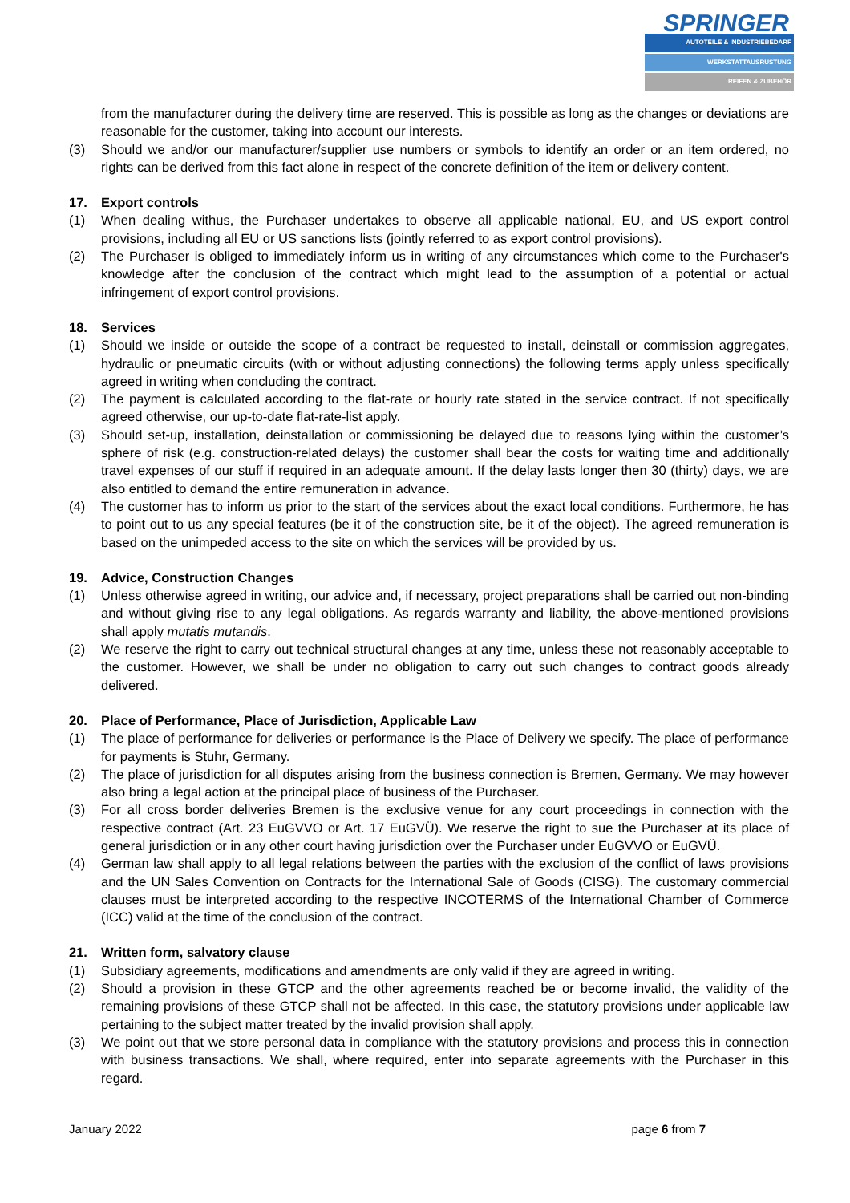SPRINGER
AUTOTEILE & INDUSTRIEBEDARF
WERKSTATTAUSRÜSTUNG
REIFEN & ZUBEHÖR
from the manufacturer during the delivery time are reserved. This is possible as long as the changes or deviations are reasonable for the customer, taking into account our interests.
(3) Should we and/or our manufacturer/supplier use numbers or symbols to identify an order or an item ordered, no rights can be derived from this fact alone in respect of the concrete definition of the item or delivery content.
17. Export controls
(1) When dealing withus, the Purchaser undertakes to observe all applicable national, EU, and US export control provisions, including all EU or US sanctions lists (jointly referred to as export control provisions).
(2) The Purchaser is obliged to immediately inform us in writing of any circumstances which come to the Purchaser's knowledge after the conclusion of the contract which might lead to the assumption of a potential or actual infringement of export control provisions.
18. Services
(1) Should we inside or outside the scope of a contract be requested to install, deinstall or commission aggregates, hydraulic or pneumatic circuits (with or without adjusting connections) the following terms apply unless specifically agreed in writing when concluding the contract.
(2) The payment is calculated according to the flat-rate or hourly rate stated in the service contract. If not specifically agreed otherwise, our up-to-date flat-rate-list apply.
(3) Should set-up, installation, deinstallation or commissioning be delayed due to reasons lying within the customer’s sphere of risk (e.g. construction-related delays) the customer shall bear the costs for waiting time and additionally travel expenses of our stuff if required in an adequate amount. If the delay lasts longer then 30 (thirty) days, we are also entitled to demand the entire remuneration in advance.
(4) The customer has to inform us prior to the start of the services about the exact local conditions. Furthermore, he has to point out to us any special features (be it of the construction site, be it of the object). The agreed remuneration is based on the unimpeded access to the site on which the services will be provided by us.
19. Advice, Construction Changes
(1) Unless otherwise agreed in writing, our advice and, if necessary, project preparations shall be carried out non-binding and without giving rise to any legal obligations. As regards warranty and liability, the above-mentioned provisions shall apply mutatis mutandis.
(2) We reserve the right to carry out technical structural changes at any time, unless these not reasonably acceptable to the customer. However, we shall be under no obligation to carry out such changes to contract goods already delivered.
20. Place of Performance, Place of Jurisdiction, Applicable Law
(1) The place of performance for deliveries or performance is the Place of Delivery we specify. The place of performance for payments is Stuhr, Germany.
(2) The place of jurisdiction for all disputes arising from the business connection is Bremen, Germany. We may however also bring a legal action at the principal place of business of the Purchaser.
(3) For all cross border deliveries Bremen is the exclusive venue for any court proceedings in connection with the respective contract (Art. 23 EuGVVO or Art. 17 EuGVÜ). We reserve the right to sue the Purchaser at its place of general jurisdiction or in any other court having jurisdiction over the Purchaser under EuGVVO or EuGVÜ.
(4) German law shall apply to all legal relations between the parties with the exclusion of the conflict of laws provisions and the UN Sales Convention on Contracts for the International Sale of Goods (CISG). The customary commercial clauses must be interpreted according to the respective INCOTERMS of the International Chamber of Commerce (ICC) valid at the time of the conclusion of the contract.
21. Written form, salvatory clause
(1) Subsidiary agreements, modifications and amendments are only valid if they are agreed in writing.
(2) Should a provision in these GTCP and the other agreements reached be or become invalid, the validity of the remaining provisions of these GTCP shall not be affected. In this case, the statutory provisions under applicable law pertaining to the subject matter treated by the invalid provision shall apply.
(3) We point out that we store personal data in compliance with the statutory provisions and process this in connection with business transactions. We shall, where required, enter into separate agreements with the Purchaser in this regard.
January 2022 page 6 from 7